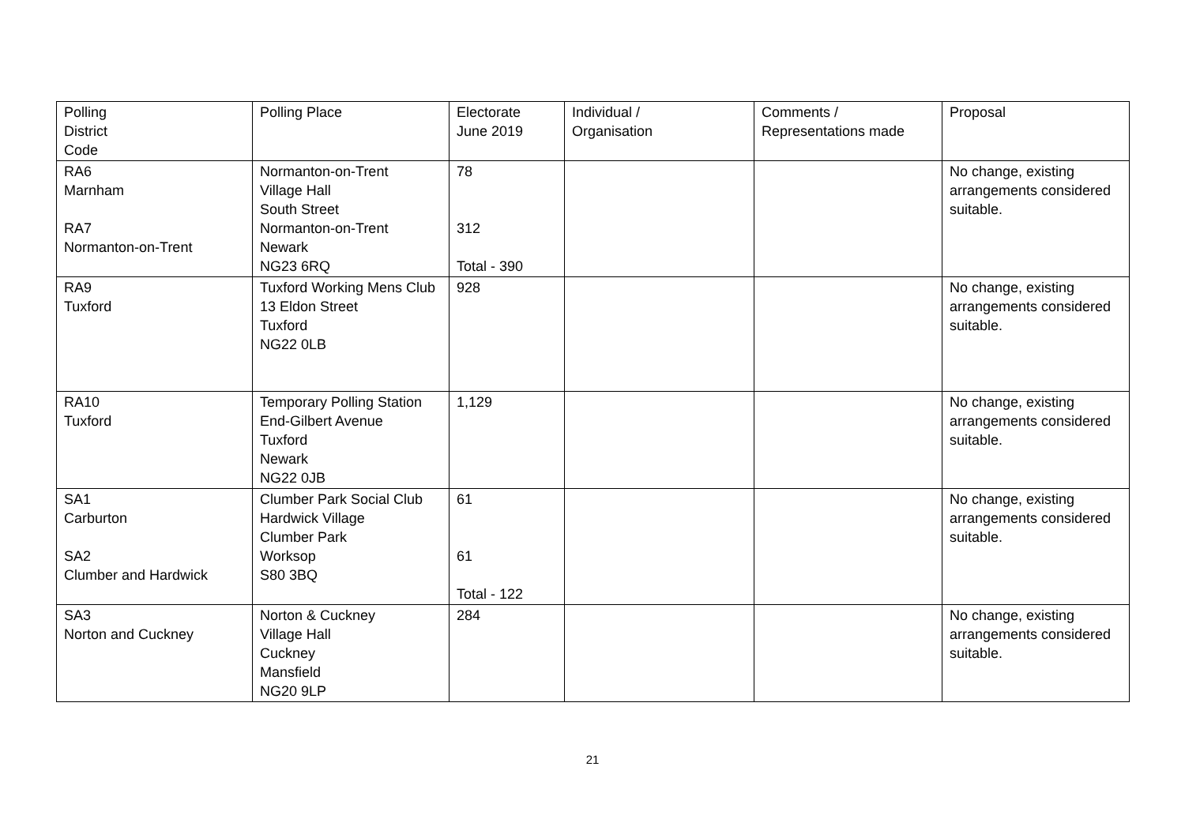| Polling District Code | Polling Place | Electorate June 2019 | Individual / Organisation | Comments / Representations made | Proposal |
| RA6 Marnham RA7 Normanton-on-Trent | Normanton-on-Trent Village Hall South Street Normanton-on-Trent Newark NG23 6RQ | 78 312 Total - 390 | | | No change, existing arrangements considered suitable. |
| RA9 Tuxford | Tuxford Working Mens Club 13 Eldon Street Tuxford NG22 0LB | 928 | | | No change, existing arrangements considered suitable. |
| RA10 Tuxford | Temporary Polling Station End-Gilbert Avenue Tuxford Newark NG22 0JB | 1,129 | | | No change, existing arrangements considered suitable. |
| SA1 Carburton SA2 Clumber and Hardwick | Clumber Park Social Club Hardwick Village Clumber Park Worksop S80 3BQ | 61 61 Total - 122 | | | No change, existing arrangements considered suitable. |
| SA3 Norton and Cuckney | Norton & Cuckney Village Hall Cuckney Mansfield NG20 9LP | 284 | | | No change, existing arrangements considered suitable. |
21